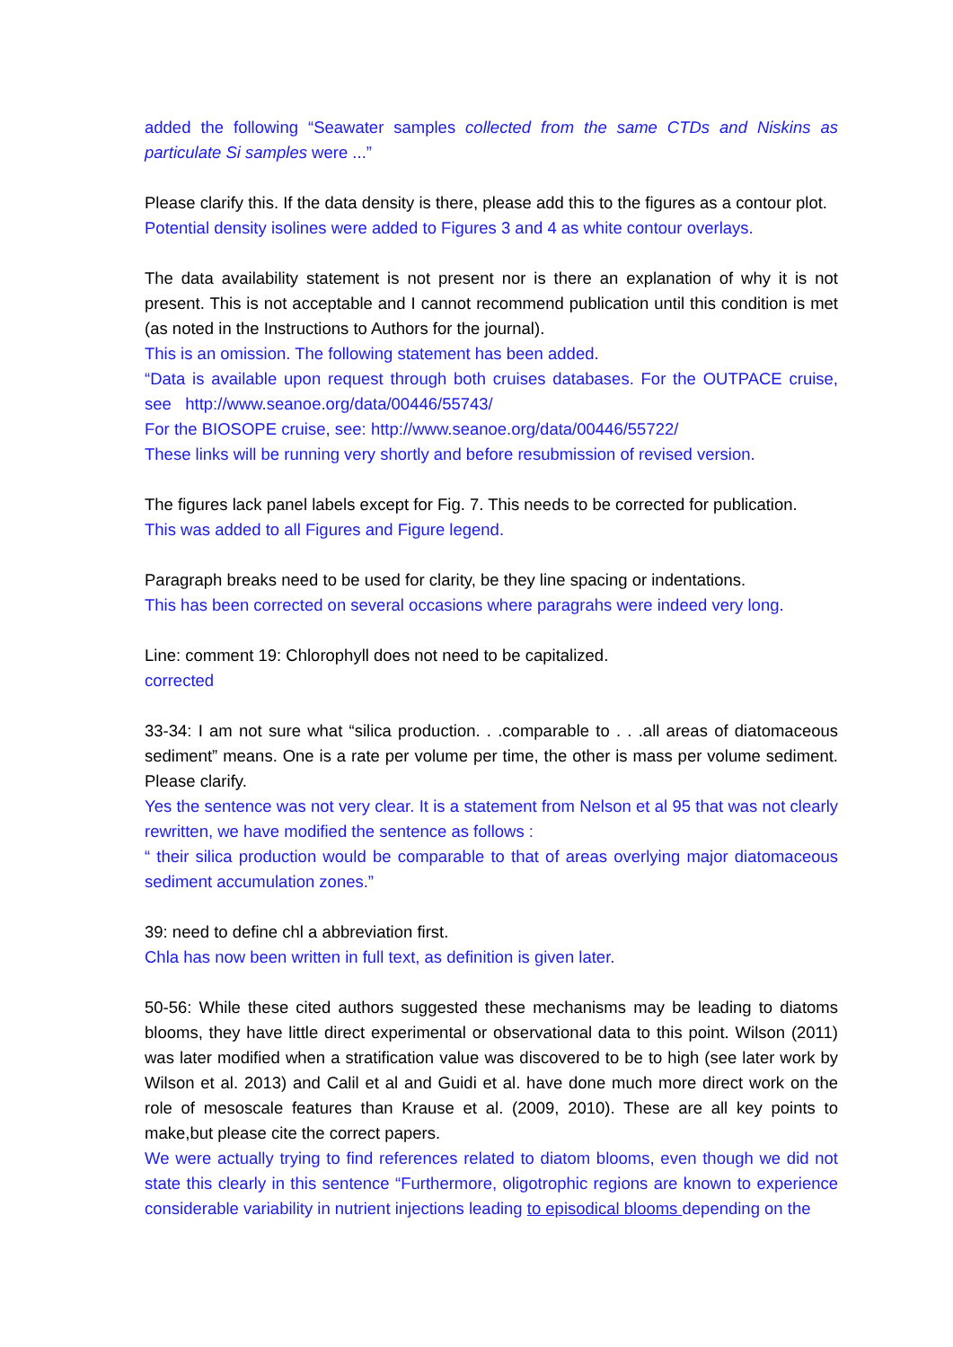added the following “Seawater samples collected from the same CTDs and Niskins as particulate Si samples were ...”
Please clarify this. If the data density is there, please add this to the figures as a contour plot.
Potential density isolines were added to Figures 3 and 4 as white contour overlays.
The data availability statement is not present nor is there an explanation of why it is not present. This is not acceptable and I cannot recommend publication until this condition is met (as noted in the Instructions to Authors for the journal).
This is an omission. The following statement has been added.
“Data is available upon request through both cruises databases. For the OUTPACE cruise, see http://www.seanoe.org/data/00446/55743/
For the BIOSOPE cruise, see: http://www.seanoe.org/data/00446/55722/
These links will be running very shortly and before resubmission of revised version.
The figures lack panel labels except for Fig. 7. This needs to be corrected for publication.
This was added to all Figures and Figure legend.
Paragraph breaks need to be used for clarity, be they line spacing or indentations.
This has been corrected on several occasions where paragrahs were indeed very long.
Line: comment 19: Chlorophyll does not need to be capitalized.
corrected
33-34: I am not sure what “silica production. . .comparable to . . .all areas of diatomaceous sediment” means. One is a rate per volume per time, the other is mass per volume sediment. Please clarify.
Yes the sentence was not very clear. It is a statement from Nelson et al 95 that was not clearly rewritten, we have modified the sentence as follows :
“ their silica production would be comparable to that of areas overlying major diatomaceous sediment accumulation zones.”
39: need to define chl a abbreviation first.
Chla has now been written in full text, as definition is given later.
50-56: While these cited authors suggested these mechanisms may be leading to diatoms blooms, they have little direct experimental or observational data to this point. Wilson (2011) was later modified when a stratification value was discovered to be to high (see later work by Wilson et al. 2013) and Calil et al and Guidi et al. have done much more direct work on the role of mesoscale features than Krause et al. (2009, 2010). These are all key points to make,but please cite the correct papers.
We were actually trying to find references related to diatom blooms, even though we did not state this clearly in this sentence “Furthermore, oligotrophic regions are known to experience considerable variability in nutrient injections leading to episodical blooms depending on the